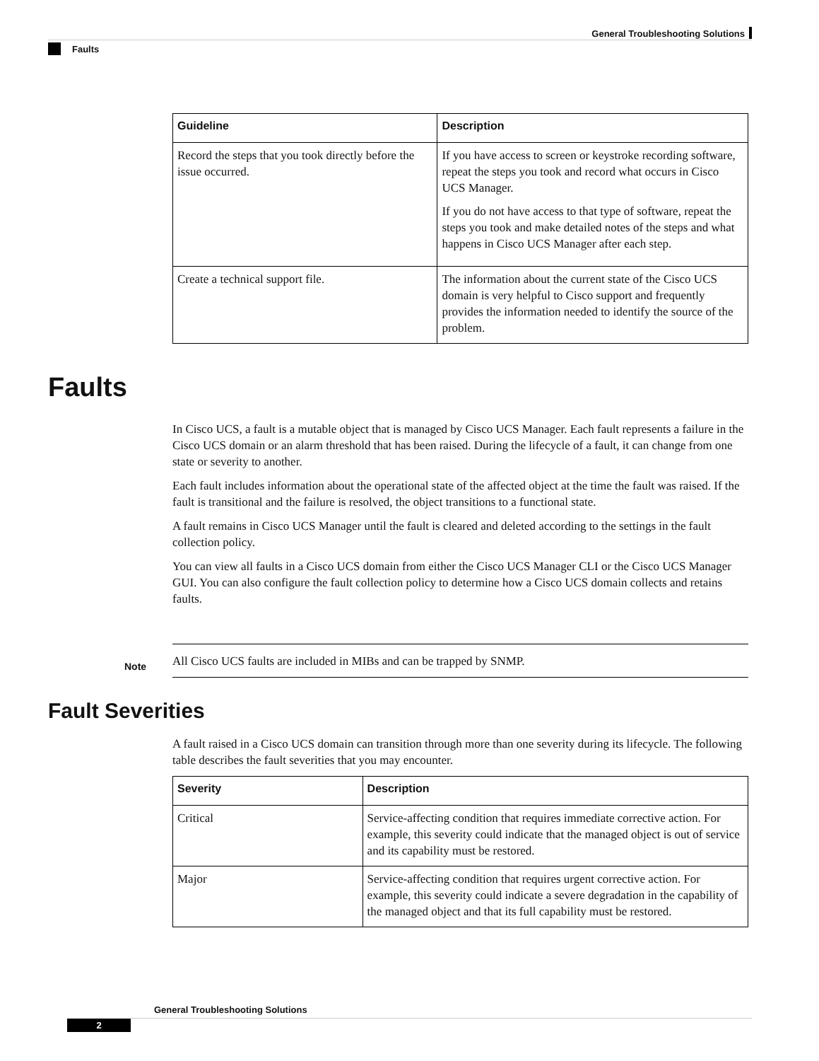General Troubleshooting Solutions
Faults
| Guideline | Description |
| --- | --- |
| Record the steps that you took directly before the issue occurred. | If you have access to screen or keystroke recording software, repeat the steps you took and record what occurs in Cisco UCS Manager. If you do not have access to that type of software, repeat the steps you took and make detailed notes of the steps and what happens in Cisco UCS Manager after each step. |
| Create a technical support file. | The information about the current state of the Cisco UCS domain is very helpful to Cisco support and frequently provides the information needed to identify the source of the problem. |
Faults
In Cisco UCS, a fault is a mutable object that is managed by Cisco UCS Manager. Each fault represents a failure in the Cisco UCS domain or an alarm threshold that has been raised. During the lifecycle of a fault, it can change from one state or severity to another.
Each fault includes information about the operational state of the affected object at the time the fault was raised. If the fault is transitional and the failure is resolved, the object transitions to a functional state.
A fault remains in Cisco UCS Manager until the fault is cleared and deleted according to the settings in the fault collection policy.
You can view all faults in a Cisco UCS domain from either the Cisco UCS Manager CLI or the Cisco UCS Manager GUI. You can also configure the fault collection policy to determine how a Cisco UCS domain collects and retains faults.
Note
All Cisco UCS faults are included in MIBs and can be trapped by SNMP.
Fault Severities
A fault raised in a Cisco UCS domain can transition through more than one severity during its lifecycle. The following table describes the fault severities that you may encounter.
| Severity | Description |
| --- | --- |
| Critical | Service-affecting condition that requires immediate corrective action. For example, this severity could indicate that the managed object is out of service and its capability must be restored. |
| Major | Service-affecting condition that requires urgent corrective action. For example, this severity could indicate a severe degradation in the capability of the managed object and that its full capability must be restored. |
General Troubleshooting Solutions
2